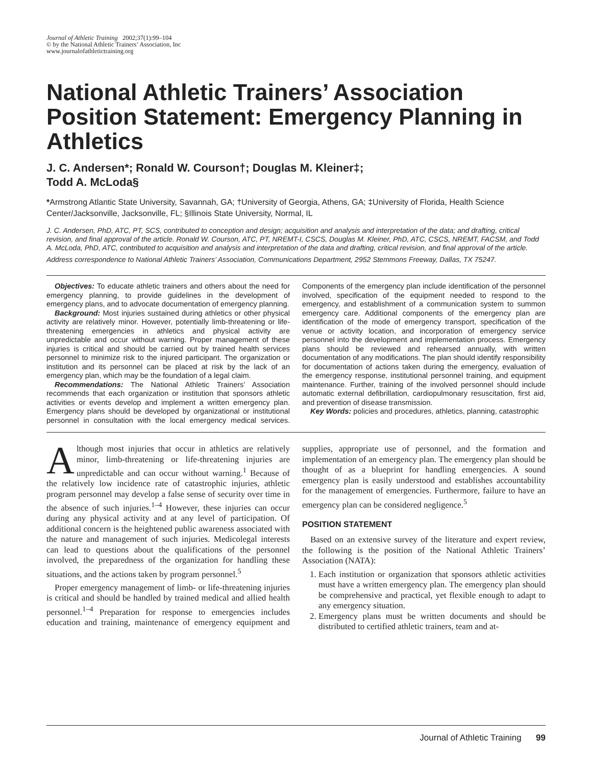Journal of Athletic Training 2002;37(1):99–104
© by the National Athletic Trainers’ Association, Inc
www.journalofathletictraining.org
National Athletic Trainers’ Association Position Statement: Emergency Planning in Athletics
J. C. Andersen*; Ronald W. Courson†; Douglas M. Kleiner‡;
Todd A. McLoda§
*Armstrong Atlantic State University, Savannah, GA; †University of Georgia, Athens, GA; ‡University of Florida, Health Science Center/Jacksonville, Jacksonville, FL; §Illinois State University, Normal, IL
J. C. Andersen, PhD, ATC, PT, SCS, contributed to conception and design; acquisition and analysis and interpretation of the data; and drafting, critical revision, and final approval of the article. Ronald W. Courson, ATC, PT, NREMT-I, CSCS, Douglas M. Kleiner, PhD, ATC, CSCS, NREMT, FACSM, and Todd A. McLoda, PhD, ATC, contributed to acquisition and analysis and interpretation of the data and drafting, critical revision, and final approval of the article.
Address correspondence to National Athletic Trainers’ Association, Communications Department, 2952 Stemmons Freeway, Dallas, TX 75247.
Objectives: To educate athletic trainers and others about the need for emergency planning, to provide guidelines in the development of emergency plans, and to advocate documentation of emergency planning.
Background: Most injuries sustained during athletics or other physical activity are relatively minor. However, potentially limb-threatening or life-threatening emergencies in athletics and physical activity are unpredictable and occur without warning. Proper management of these injuries is critical and should be carried out by trained health services personnel to minimize risk to the injured participant. The organization or institution and its personnel can be placed at risk by the lack of an emergency plan, which may be the foundation of a legal claim.
Recommendations: The National Athletic Trainers’ Association recommends that each organization or institution that sponsors athletic activities or events develop and implement a written emergency plan. Emergency plans should be developed by organizational or institutional personnel in consultation with the local emergency medical services. Components of the emergency plan include identification of the personnel involved, specification of the equipment needed to respond to the emergency, and establishment of a communication system to summon emergency care. Additional components of the emergency plan are identification of the mode of emergency transport, specification of the venue or activity location, and incorporation of emergency service personnel into the development and implementation process. Emergency plans should be reviewed and rehearsed annually, with written documentation of any modifications. The plan should identify responsibility for documentation of actions taken during the emergency, evaluation of the emergency response, institutional personnel training, and equipment maintenance. Further, training of the involved personnel should include automatic external defibrillation, cardiopulmonary resuscitation, first aid, and prevention of disease transmission.
Key Words: policies and procedures, athletics, planning, catastrophic
Although most injuries that occur in athletics are relatively minor, limb-threatening or life-threatening injuries are unpredictable and can occur without warning.<sup>1</sup> Because of the relatively low incidence rate of catastrophic injuries, athletic program personnel may develop a false sense of security over time in the absence of such injuries.<sup>1–4</sup> However, these injuries can occur during any physical activity and at any level of participation. Of additional concern is the heightened public awareness associated with the nature and management of such injuries. Medicolegal interests can lead to questions about the qualifications of the personnel involved, the preparedness of the organization for handling these situations, and the actions taken by program personnel.<sup>5</sup>
Proper emergency management of limb- or life-threatening injuries is critical and should be handled by trained medical and allied health personnel.<sup>1–4</sup> Preparation for response to emergencies includes education and training, maintenance of emergency equipment and supplies, appropriate use of personnel, and the formation and implementation of an emergency plan. The emergency plan should be thought of as a blueprint for handling emergencies. A sound emergency plan is easily understood and establishes accountability for the management of emergencies. Furthermore, failure to have an emergency plan can be considered negligence.<sup>5</sup>
POSITION STATEMENT
Based on an extensive survey of the literature and expert review, the following is the position of the National Athletic Trainers’ Association (NATA):
1. Each institution or organization that sponsors athletic activities must have a written emergency plan. The emergency plan should be comprehensive and practical, yet flexible enough to adapt to any emergency situation.
2. Emergency plans must be written documents and should be distributed to certified athletic trainers, team and at-
Journal of Athletic Training 99